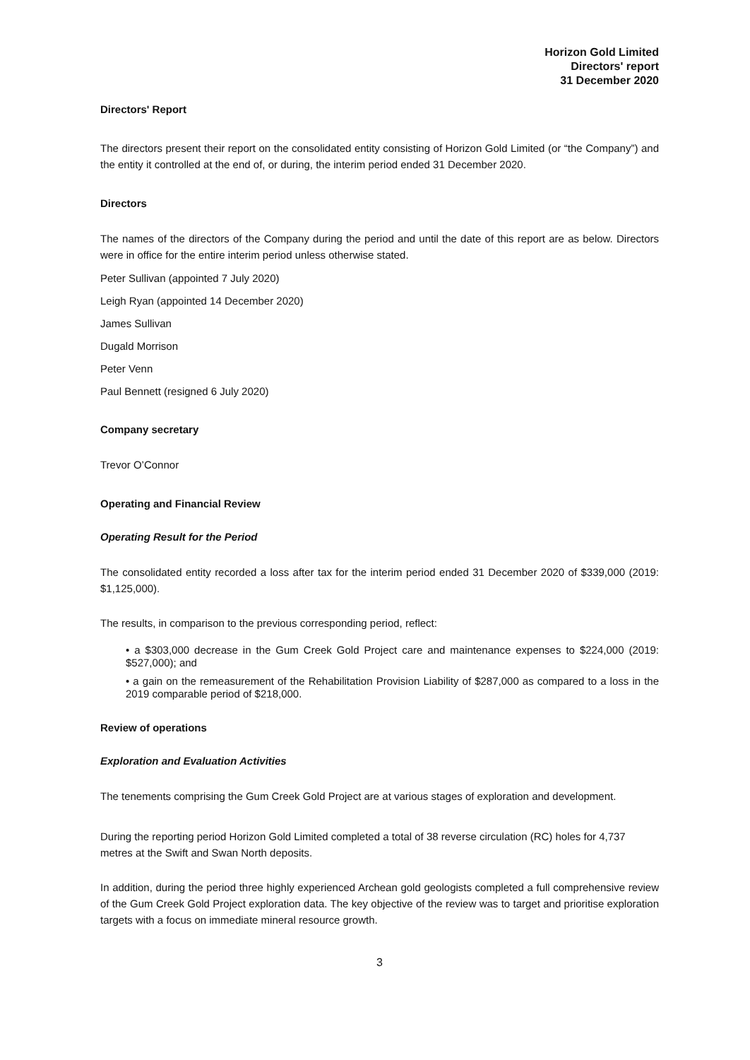Horizon Gold Limited
Directors' report
31 December 2020
Directors' Report
The directors present their report on the consolidated entity consisting of Horizon Gold Limited (or “the Company”) and the entity it controlled at the end of, or during, the interim period ended 31 December 2020.
Directors
The names of the directors of the Company during the period and until the date of this report are as below. Directors were in office for the entire interim period unless otherwise stated.
Peter Sullivan (appointed 7 July 2020)
Leigh Ryan (appointed 14 December 2020)
James Sullivan
Dugald Morrison
Peter Venn
Paul Bennett (resigned 6 July 2020)
Company secretary
Trevor O’Connor
Operating and Financial Review
Operating Result for the Period
The consolidated entity recorded a loss after tax for the interim period ended 31 December 2020 of $339,000 (2019: $1,125,000).
The results, in comparison to the previous corresponding period, reflect:
• a $303,000 decrease in the Gum Creek Gold Project care and maintenance expenses to $224,000 (2019: $527,000); and
• a gain on the remeasurement of the Rehabilitation Provision Liability of $287,000 as compared to a loss in the 2019 comparable period of $218,000.
Review of operations
Exploration and Evaluation Activities
The tenements comprising the Gum Creek Gold Project are at various stages of exploration and development.
During the reporting period Horizon Gold Limited completed a total of 38 reverse circulation (RC) holes for 4,737 metres at the Swift and Swan North deposits.
In addition, during the period three highly experienced Archean gold geologists completed a full comprehensive review of the Gum Creek Gold Project exploration data. The key objective of the review was to target and prioritise exploration targets with a focus on immediate mineral resource growth.
3